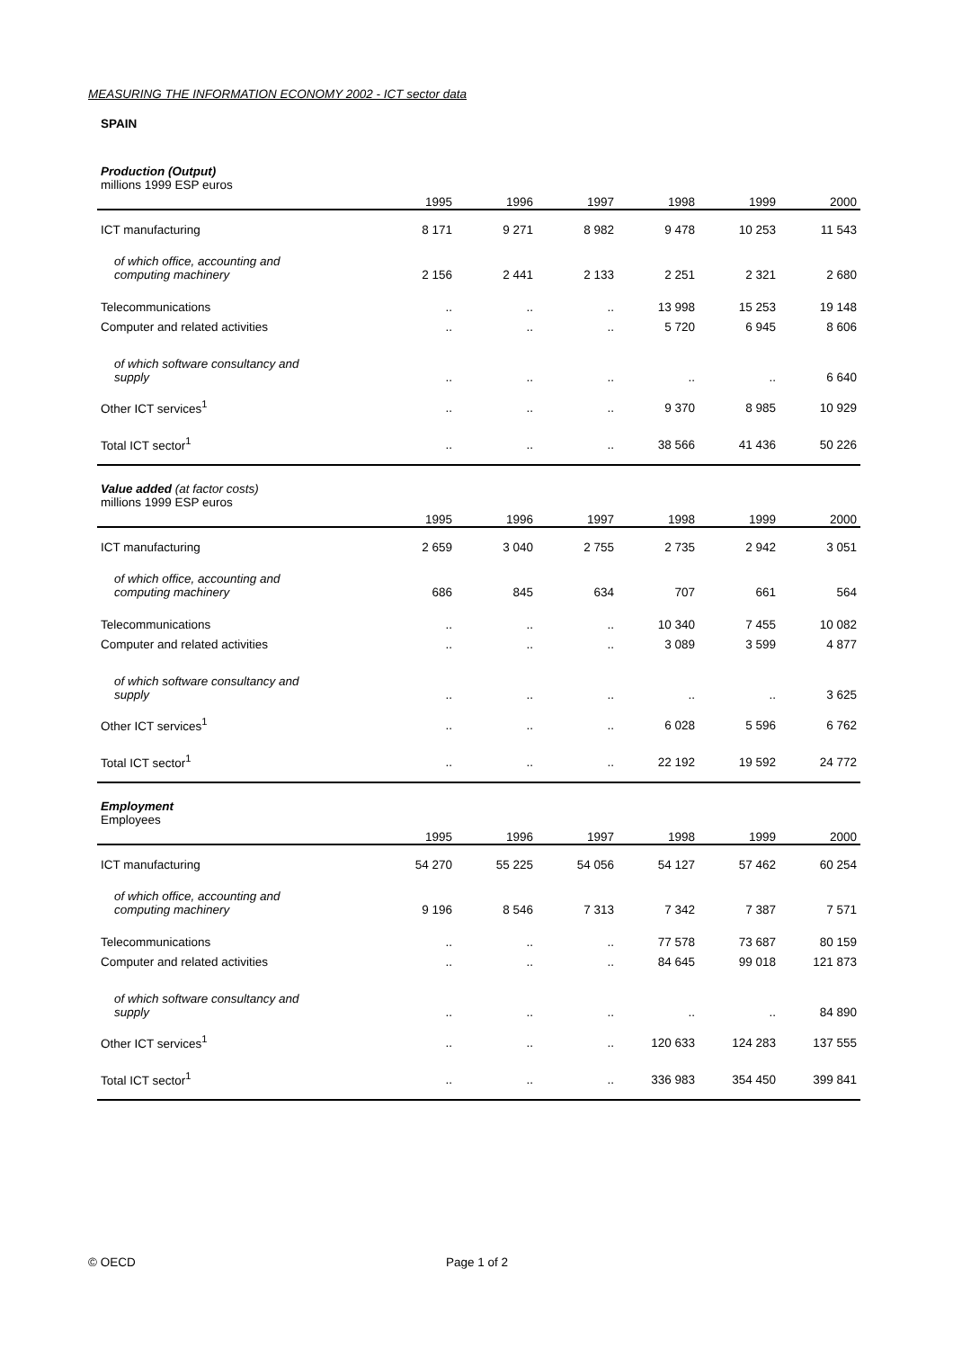MEASURING THE INFORMATION ECONOMY 2002 - ICT sector data
SPAIN
Production (Output)
millions 1999 ESP euros
| | 1995 | 1996 | 1997 | 1998 | 1999 | 2000 |
| --- | --- | --- | --- | --- | --- | --- |
| ICT manufacturing | 8 171 | 9 271 | 8 982 | 9 478 | 10 253 | 11 543 |
| of which office, accounting and computing machinery | 2 156 | 2 441 | 2 133 | 2 251 | 2 321 | 2 680 |
| Telecommunications | .. | .. | .. | 13 998 | 15 253 | 19 148 |
| Computer and related activities | .. | .. | .. | 5 720 | 6 945 | 8 606 |
| of which software consultancy and supply | .. | .. | .. | .. | .. | 6 640 |
| Other ICT services<sup>1</sup> | .. | .. | .. | 9 370 | 8 985 | 10 929 |
| Total ICT sector<sup>1</sup> | .. | .. | .. | 38 566 | 41 436 | 50 226 |
Value added (at factor costs)
millions 1999 ESP euros
| | 1995 | 1996 | 1997 | 1998 | 1999 | 2000 |
| --- | --- | --- | --- | --- | --- | --- |
| ICT manufacturing | 2 659 | 3 040 | 2 755 | 2 735 | 2 942 | 3 051 |
| of which office, accounting and computing machinery | 686 | 845 | 634 | 707 | 661 | 564 |
| Telecommunications | .. | .. | .. | 10 340 | 7 455 | 10 082 |
| Computer and related activities | .. | .. | .. | 3 089 | 3 599 | 4 877 |
| of which software consultancy and supply | .. | .. | .. | .. | .. | 3 625 |
| Other ICT services<sup>1</sup> | .. | .. | .. | 6 028 | 5 596 | 6 762 |
| Total ICT sector<sup>1</sup> | .. | .. | .. | 22 192 | 19 592 | 24 772 |
Employment
Employees
| | 1995 | 1996 | 1997 | 1998 | 1999 | 2000 |
| --- | --- | --- | --- | --- | --- | --- |
| ICT manufacturing | 54 270 | 55 225 | 54 056 | 54 127 | 57 462 | 60 254 |
| of which office, accounting and computing machinery | 9 196 | 8 546 | 7 313 | 7 342 | 7 387 | 7 571 |
| Telecommunications | .. | .. | .. | 77 578 | 73 687 | 80 159 |
| Computer and related activities | .. | .. | .. | 84 645 | 99 018 | 121 873 |
| of which software consultancy and supply | .. | .. | .. | .. | .. | 84 890 |
| Other ICT services<sup>1</sup> | .. | .. | .. | 120 633 | 124 283 | 137 555 |
| Total ICT sector<sup>1</sup> | .. | .. | .. | 336 983 | 354 450 | 399 841 |
© OECD Page 1 of 2